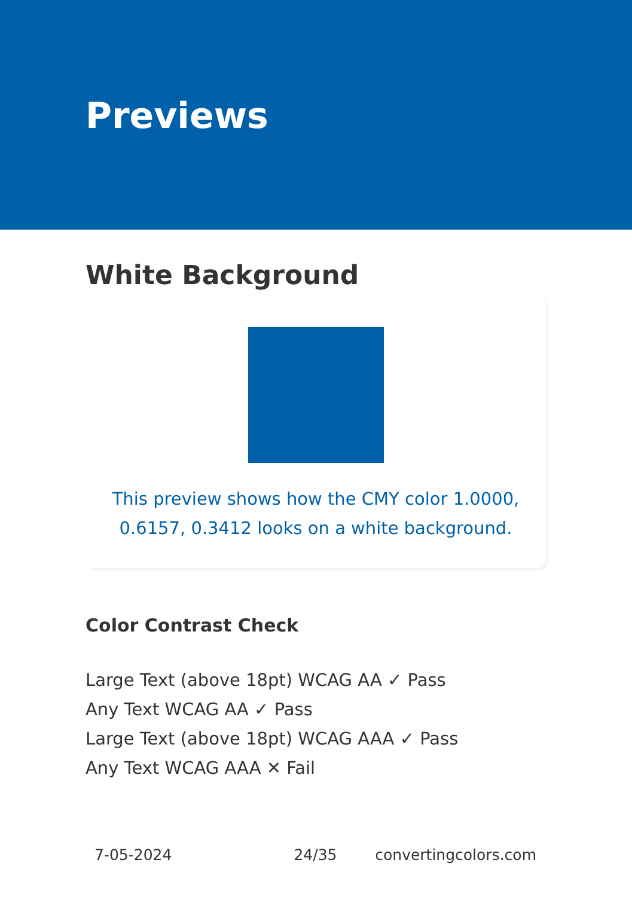Previews
White Background
This preview shows how the CMY color 1.0000, 0.6157, 0.3412 looks on a white background.
Color Contrast Check
Large Text (above 18pt) WCAG AA ✓ Pass
Any Text WCAG AA ✓ Pass
Large Text (above 18pt) WCAG AAA ✓ Pass
Any Text WCAG AAA ✕ Fail
7-05-2024 24/35 convertingcolors.com